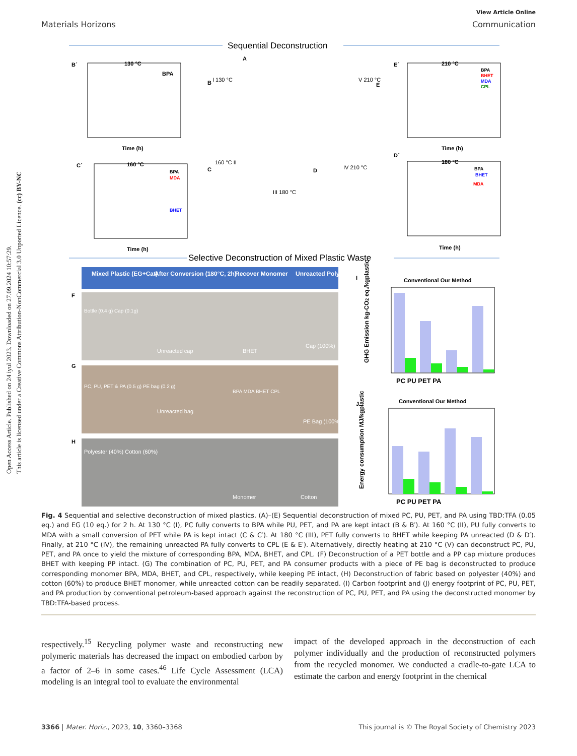Open Access Article. Published on 24 iyul 2023. Downloaded on 27.09.2024 10:57:29.
This article is licensed under a Creative Commons Attribution-NonCommercial 3.0 Unported Licence. (cc) BY-NC
View Article Online
Materials Horizons Communication
Sequential Deconstruction
B´
130 °C
BPA
Time (h)
A
B
I 130 °C
V 210 °C
E
E´
210 °C
BPA
BHET
MDA
CPL
Time (h)
C´
160 °C
BPA
MDA
BHET
Time (h)
C
160 °C II
III 180 °C
D
IV 210 °C
D´
180 °C
BPA
BHET
MDA
Time (h)
Selective Deconstruction of Mixed Plastic Waste
Mixed Plastic (EG+Cat)
After Conversion (180°C, 2h)
Recover Monomer
Unreacted Polymer
F
Bottle (0.4 g) Cap (0.1g)
Unreacted cap
BHET
Cap (100%)
G
PC, PU, PET & PA (0.5 g) PE bag (0.2 g)
Unreacted bag
BPA MDA BHET CPL
PE Bag (100%)
H
Polyester (40%) Cotton (60%)
Monomer
Cotton
I
Conventional Our Method
GHG Emission kg-CO2 eq./kgplastic
PC PU PET PA
J
Conventional Our Method
Energy consumption MJ/kgplastic
PC PU PET PA
Fig. 4 Sequential and selective deconstruction of mixed plastics. (A)–(E) Sequential deconstruction of mixed PC, PU, PET, and PA using TBD:TFA (0.05 eq.) and EG (10 eq.) for 2 h. At 130 °C (I), PC fully converts to BPA while PU, PET, and PA are kept intact (B & B′). At 160 °C (II), PU fully converts to MDA with a small conversion of PET while PA is kept intact (C & C′). At 180 °C (III), PET fully converts to BHET while keeping PA unreacted (D & D′). Finally, at 210 °C (IV), the remaining unreacted PA fully converts to CPL (E & E′). Alternatively, directly heating at 210 °C (V) can deconstruct PC, PU, PET, and PA once to yield the mixture of corresponding BPA, MDA, BHET, and CPL. (F) Deconstruction of a PET bottle and a PP cap mixture produces BHET with keeping PP intact. (G) The combination of PC, PU, PET, and PA consumer products with a piece of PE bag is deconstructed to produce corresponding monomer BPA, MDA, BHET, and CPL, respectively, while keeping PE intact, (H) Deconstruction of fabric based on polyester (40%) and cotton (60%) to produce BHET monomer, while unreacted cotton can be readily separated. (I) Carbon footprint and (J) energy footprint of PC, PU, PET, and PA production by conventional petroleum-based approach against the reconstruction of PC, PU, PET, and PA using the deconstructed monomer by TBD:TFA-based process.
respectively.<sup>15</sup> Recycling polymer waste and reconstructing new polymeric materials has decreased the impact on embodied carbon by a factor of 2–6 in some cases.<sup>46</sup> Life Cycle Assessment (LCA) modeling is an integral tool to evaluate the environmental
impact of the developed approach in the deconstruction of each polymer individually and the production of reconstructed polymers from the recycled monomer. We conducted a cradle-to-gate LCA to estimate the carbon and energy footprint in the chemical
3366 | Mater. Horiz., 2023, 10, 3360–3368 This journal is © The Royal Society of Chemistry 2023